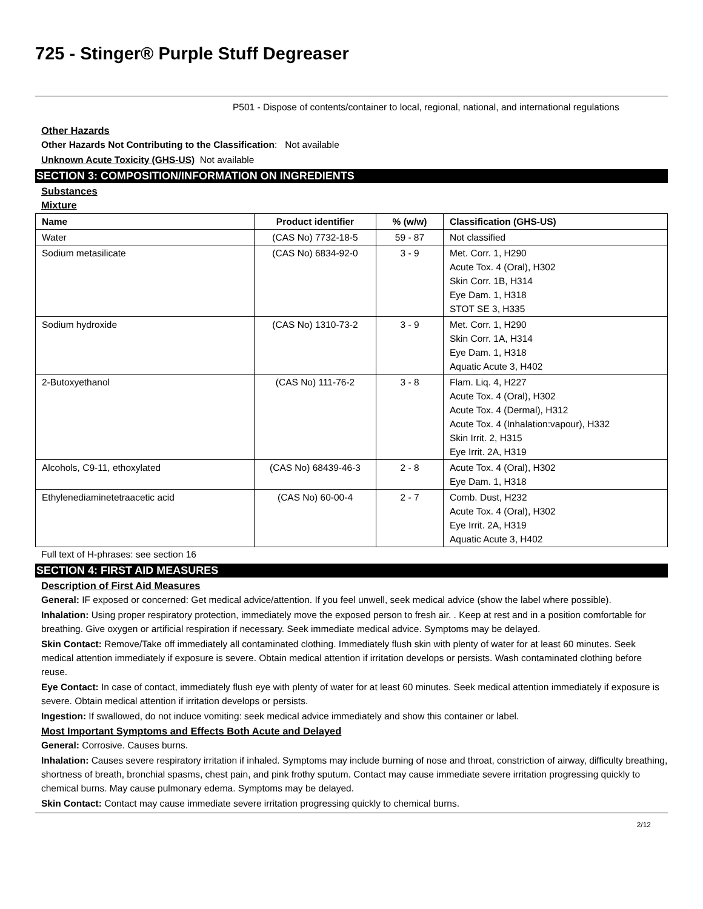725 - Stinger® Purple Stuff Degreaser
P501 - Dispose of contents/container to local, regional, national, and international regulations
Other Hazards
Other Hazards Not Contributing to the Classification: Not available
Unknown Acute Toxicity (GHS-US) Not available
SECTION 3: COMPOSITION/INFORMATION ON INGREDIENTS
Substances
Mixture
| Name | Product identifier | % (w/w) | Classification (GHS-US) |
| --- | --- | --- | --- |
| Water | (CAS No) 7732-18-5 | 59 - 87 | Not classified |
| Sodium metasilicate | (CAS No) 6834-92-0 | 3 - 9 | Met. Corr. 1, H290 Acute Tox. 4 (Oral), H302 Skin Corr. 1B, H314 Eye Dam. 1, H318 STOT SE 3, H335 |
| Sodium hydroxide | (CAS No) 1310-73-2 | 3 - 9 | Met. Corr. 1, H290 Skin Corr. 1A, H314 Eye Dam. 1, H318 Aquatic Acute 3, H402 |
| 2-Butoxyethanol | (CAS No) 111-76-2 | 3 - 8 | Flam. Liq. 4, H227 Acute Tox. 4 (Oral), H302 Acute Tox. 4 (Dermal), H312 Acute Tox. 4 (Inhalation:vapour), H332 Skin Irrit. 2, H315 Eye Irrit. 2A, H319 |
| Alcohols, C9-11, ethoxylated | (CAS No) 68439-46-3 | 2 - 8 | Acute Tox. 4 (Oral), H302 Eye Dam. 1, H318 |
| Ethylenediaminetetraacetic acid | (CAS No) 60-00-4 | 2 - 7 | Comb. Dust, H232 Acute Tox. 4 (Oral), H302 Eye Irrit. 2A, H319 Aquatic Acute 3, H402 |
Full text of H-phrases: see section 16
SECTION 4: FIRST AID MEASURES
Description of First Aid Measures
General: IF exposed or concerned: Get medical advice/attention. If you feel unwell, seek medical advice (show the label where possible).
Inhalation: Using proper respiratory protection, immediately move the exposed person to fresh air. . Keep at rest and in a position comfortable for breathing. Give oxygen or artificial respiration if necessary. Seek immediate medical advice. Symptoms may be delayed.
Skin Contact: Remove/Take off immediately all contaminated clothing. Immediately flush skin with plenty of water for at least 60 minutes. Seek medical attention immediately if exposure is severe. Obtain medical attention if irritation develops or persists. Wash contaminated clothing before reuse.
Eye Contact: In case of contact, immediately flush eye with plenty of water for at least 60 minutes. Seek medical attention immediately if exposure is severe. Obtain medical attention if irritation develops or persists.
Ingestion: If swallowed, do not induce vomiting: seek medical advice immediately and show this container or label.
Most Important Symptoms and Effects Both Acute and Delayed
General: Corrosive. Causes burns.
Inhalation: Causes severe respiratory irritation if inhaled. Symptoms may include burning of nose and throat, constriction of airway, difficulty breathing, shortness of breath, bronchial spasms, chest pain, and pink frothy sputum. Contact may cause immediate severe irritation progressing quickly to chemical burns. May cause pulmonary edema. Symptoms may be delayed.
Skin Contact: Contact may cause immediate severe irritation progressing quickly to chemical burns.
2/12